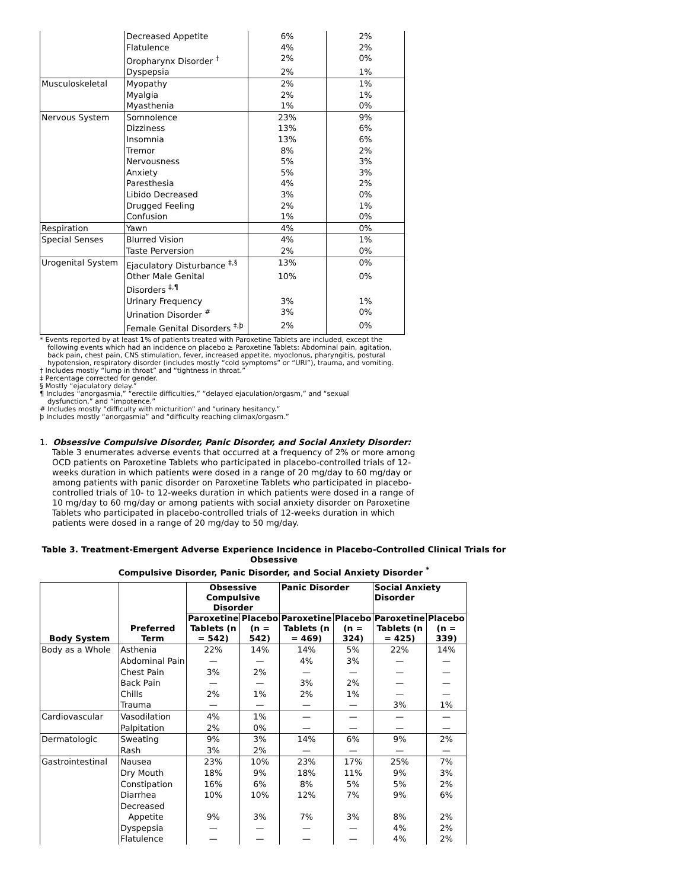| | Decreased Appetite | 6% | 2% |
| | Flatulence | 4% | 2% |
| | Oropharynx Disorder <sup>†</sup> | 2% | 0% |
| | Dyspepsia | 2% | 1% |
| Musculoskeletal | Myopathy | 2% | 1% |
| | Myalgia | 2% | 1% |
| | Myasthenia | 1% | 0% |
| Nervous System | Somnolence | 23% | 9% |
| | Dizziness | 13% | 6% |
| | Insomnia | 13% | 6% |
| | Tremor | 8% | 2% |
| | Nervousness | 5% | 3% |
| | Anxiety | 5% | 3% |
| | Paresthesia | 4% | 2% |
| | Libido Decreased | 3% | 0% |
| | Drugged Feeling | 2% | 1% |
| | Confusion | 1% | 0% |
| Respiration | Yawn | 4% | 0% |
| Special Senses | Blurred Vision | 4% | 1% |
| | Taste Perversion | 2% | 0% |
| Urogenital System | Ejaculatory Disturbance <sup>‡,§</sup> | 13% | 0% |
| | Other Male Genital Disorders <sup>‡,¶</sup> | 10% | 0% |
| | Urinary Frequency | 3% | 1% |
| | Urination Disorder <sup>#</sup> | 3% | 0% |
| | Female Genital Disorders <sup>‡,þ</sup> | 2% | 0% |
* Events reported by at least 1% of patients treated with Paroxetine Tablets are included, except the following events which had an incidence on placebo ≥ Paroxetine Tablets: Abdominal pain, agitation, back pain, chest pain, CNS stimulation, fever, increased appetite, myoclonus, pharyngitis, postural hypotension, respiratory disorder (includes mostly “cold symptoms” or “URI”), trauma, and vomiting.
† Includes mostly “lump in throat” and “tightness in throat.”
‡ Percentage corrected for gender.
§ Mostly “ejaculatory delay.”
¶ Includes “anorgasmia,” “erectile difficulties,” “delayed ejaculation/orgasm,” and “sexual dysfunction,” and “impotence.”
# Includes mostly “difficulty with micturition” and “urinary hesitancy.”
þ Includes mostly “anorgasmia” and “difficulty reaching climax/orgasm.”
1. Obsessive Compulsive Disorder, Panic Disorder, and Social Anxiety Disorder: Table 3 enumerates adverse events that occurred at a frequency of 2% or more among OCD patients on Paroxetine Tablets who participated in placebo-controlled trials of 12-weeks duration in which patients were dosed in a range of 20 mg/day to 60 mg/day or among patients with panic disorder on Paroxetine Tablets who participated in placebo-controlled trials of 10- to 12-weeks duration in which patients were dosed in a range of 10 mg/day to 60 mg/day or among patients with social anxiety disorder on Paroxetine Tablets who participated in placebo-controlled trials of 12-weeks duration in which patients were dosed in a range of 20 mg/day to 50 mg/day.
Table 3. Treatment-Emergent Adverse Experience Incidence in Placebo-Controlled Clinical Trials for Obsessive
Compulsive Disorder, Panic Disorder, and Social Anxiety Disorder <sup>*</sup>
| Body System | Preferred Term | Obsessive Compulsive Disorder | | Panic Disorder | | Social Anxiety Disorder | |
| --- | --- | --- | --- | --- | --- | --- | --- |
| | | Paroxetine Tablets (n = 542) | Placebo (n = 542) | Paroxetine Tablets (n = 469) | Placebo (n = 324) | Paroxetine Tablets (n = 425) | Placebo (n = 339) |
| Body as a Whole | Asthenia | 22% | 14% | 14% | 5% | 22% | 14% |
| | Abdominal Pain | — | — | 4% | 3% | — | — |
| | Chest Pain | 3% | 2% | — | — | — | — |
| | Back Pain | — | — | 3% | 2% | — | — |
| | Chills | 2% | 1% | 2% | 1% | — | — |
| | Trauma | — | — | — | — | 3% | 1% |
| Cardiovascular | Vasodilation | 4% | 1% | — | — | — | — |
| | Palpitation | 2% | 0% | — | — | — | — |
| Dermatologic | Sweating | 9% | 3% | 14% | 6% | 9% | 2% |
| | Rash | 3% | 2% | — | — | — | — |
| Gastrointestinal | Nausea | 23% | 10% | 23% | 17% | 25% | 7% |
| | Dry Mouth | 18% | 9% | 18% | 11% | 9% | 3% |
| | Constipation | 16% | 6% | 8% | 5% | 5% | 2% |
| | Diarrhea | 10% | 10% | 12% | 7% | 9% | 6% |
| | Decreased Appetite | 9% | 3% | 7% | 3% | 8% | 2% |
| | Dyspepsia | — | — | — | — | 4% | 2% |
| | Flatulence | — | — | — | — | 4% | 2% |